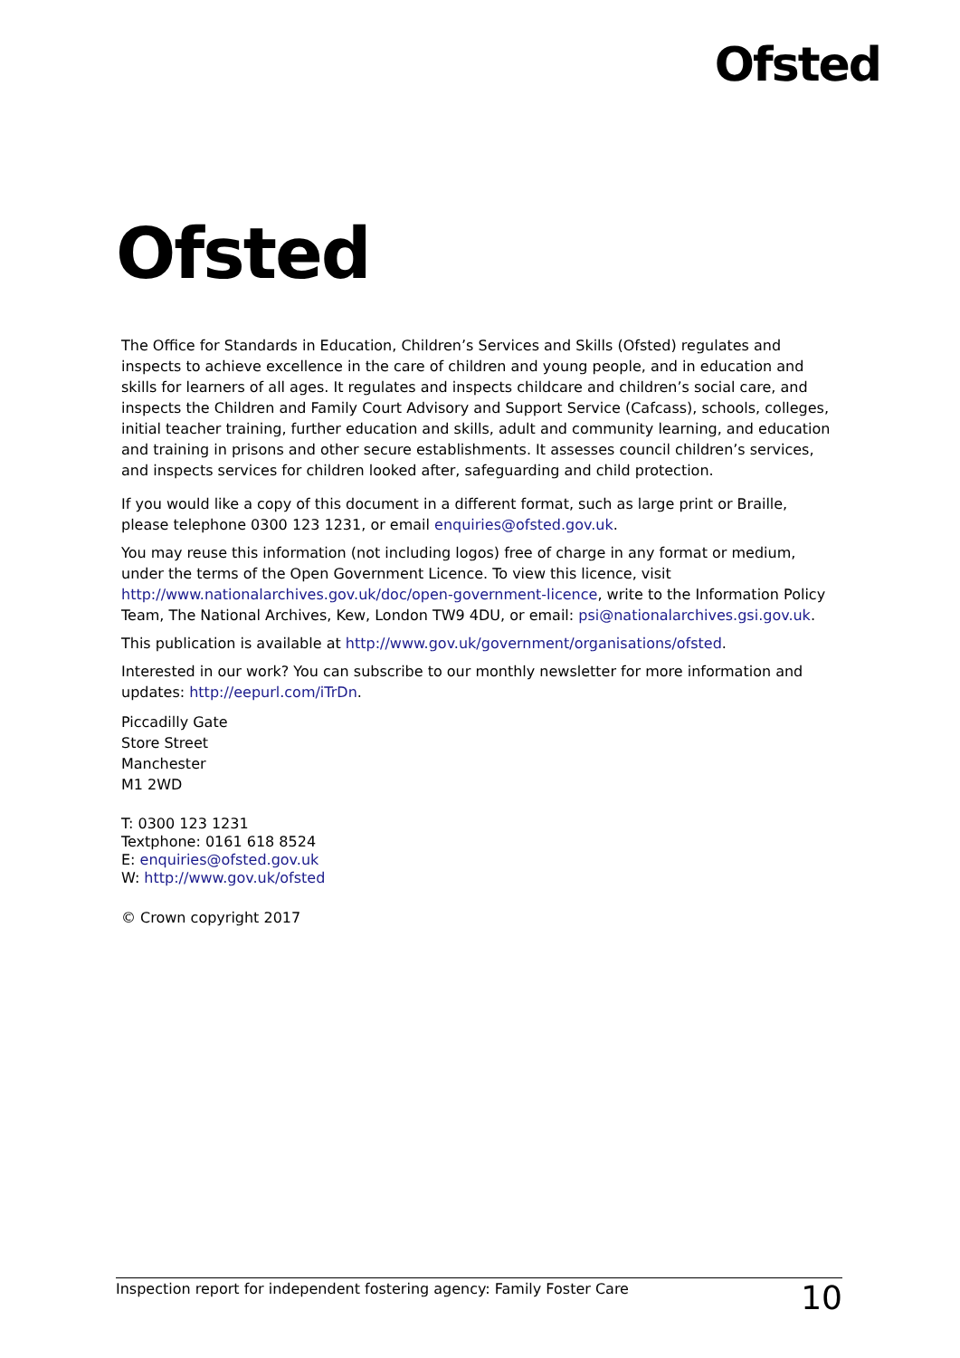Ofsted
Ofsted
The Office for Standards in Education, Children’s Services and Skills (Ofsted) regulates and inspects to achieve excellence in the care of children and young people, and in education and skills for learners of all ages. It regulates and inspects childcare and children’s social care, and inspects the Children and Family Court Advisory and Support Service (Cafcass), schools, colleges, initial teacher training, further education and skills, adult and community learning, and education and training in prisons and other secure establishments. It assesses council children’s services, and inspects services for children looked after, safeguarding and child protection.
If you would like a copy of this document in a different format, such as large print or Braille, please telephone 0300 123 1231, or email enquiries@ofsted.gov.uk.
You may reuse this information (not including logos) free of charge in any format or medium, under the terms of the Open Government Licence. To view this licence, visit http://www.nationalarchives.gov.uk/doc/open-government-licence, write to the Information Policy Team, The National Archives, Kew, London TW9 4DU, or email: psi@nationalarchives.gsi.gov.uk.
This publication is available at http://www.gov.uk/government/organisations/ofsted.
Interested in our work? You can subscribe to our monthly newsletter for more information and updates: http://eepurl.com/iTrDn.
Piccadilly Gate
Store Street
Manchester
M1 2WD
T: 0300 123 1231
Textphone: 0161 618 8524
E: enquiries@ofsted.gov.uk
W: http://www.gov.uk/ofsted
© Crown copyright 2017
Inspection report for independent fostering agency: Family Foster Care 10